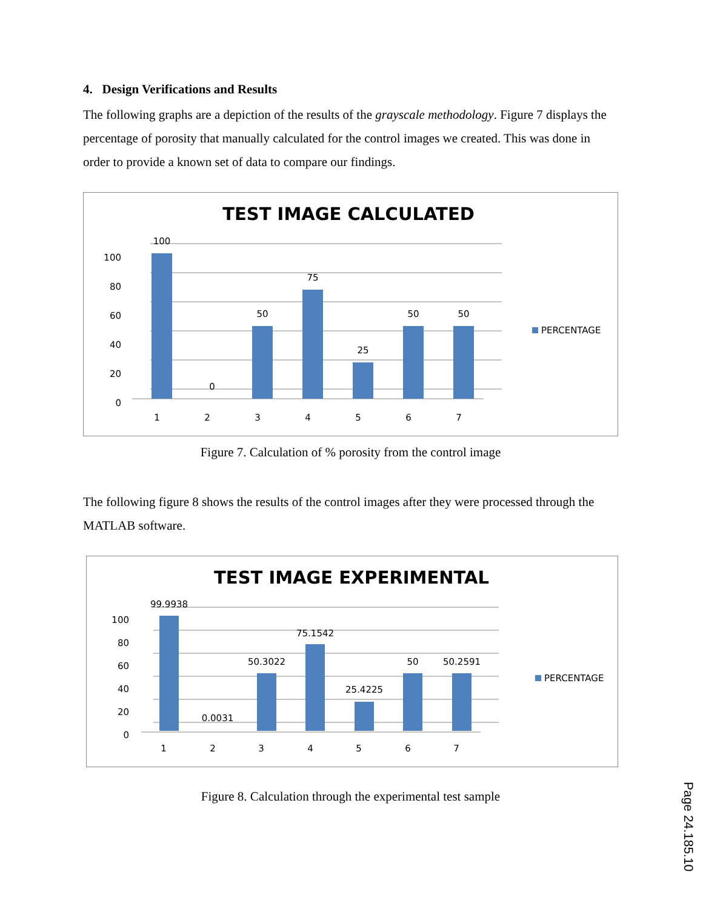4. Design Verifications and Results
The following graphs are a depiction of the results of the grayscale methodology. Figure 7 displays the percentage of porosity that manually calculated for the control images we created. This was done in order to provide a known set of data to compare our findings.
TEST IMAGE CALCULATED
100
80
60
40
20
0
100
0
50
75
25
50
50
1
2
3
4
5
6
7
PERCENTAGE
Figure 7. Calculation of % porosity from the control image
The following figure 8 shows the results of the control images after they were processed through the MATLAB software.
TEST IMAGE EXPERIMENTAL
100
80
60
40
20
0
99.9938
0.0031
50.3022
75.1542
25.4225
50
50.2591
1
2
3
4
5
6
7
PERCENTAGE
Figure 8. Calculation through the experimental test sample
Page 24.185.10